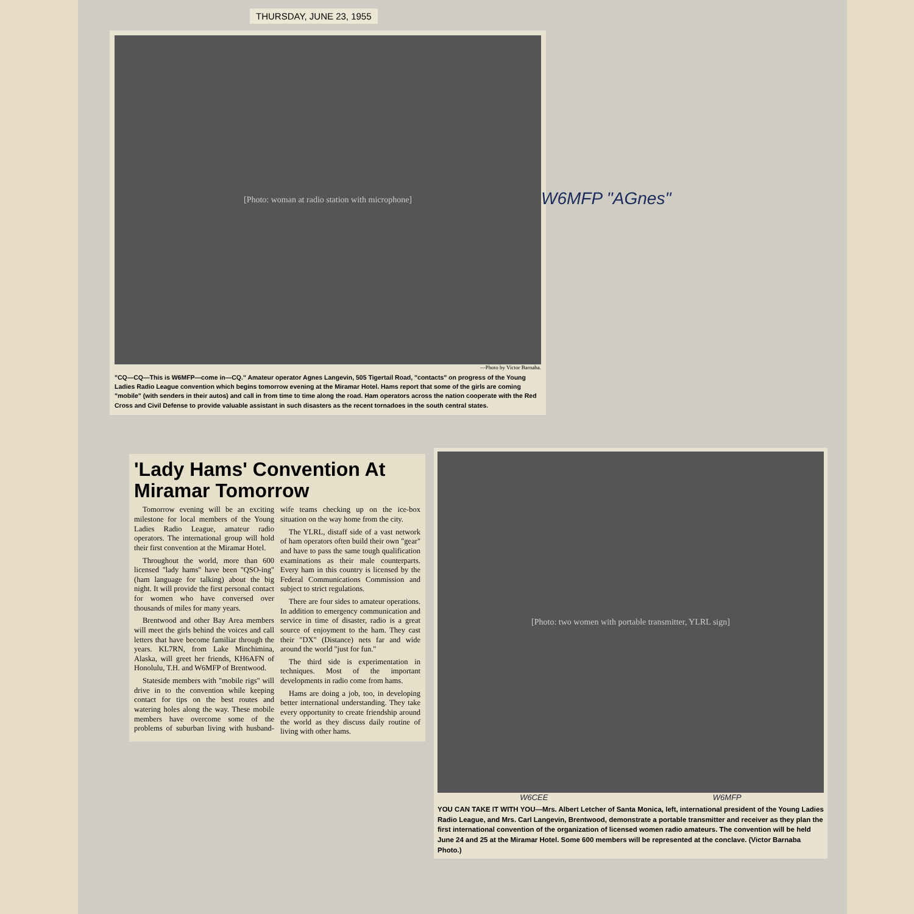THURSDAY, JUNE 23, 1955
[Photo: woman at radio station with microphone]
—Photo by Victor Barnaba.
"CQ—CQ—This is W6MFP—come in—CQ." Amateur operator Agnes Langevin, 505 Tigertail Road, "contacts" on progress of the Young Ladies Radio League convention which begins tomorrow evening at the Miramar Hotel. Hams report that some of the girls are coming "mobile" (with senders in their autos) and call in from time to time along the road. Ham operators across the nation cooperate with the Red Cross and Civil Defense to provide valuable assistant in such disasters as the recent tornadoes in the south central states.
W6MFP "AGnes"
'Lady Hams' Convention At Miramar Tomorrow
Tomorrow evening will be an exciting milestone for local members of the Young Ladies Radio League, amateur radio operators. The international group will hold their first convention at the Miramar Hotel.
Throughout the world, more than 600 licensed "lady hams" have been "QSO-ing" (ham language for talking) about the big night. It will provide the first personal contact for women who have conversed over thousands of miles for many years.
Brentwood and other Bay Area members will meet the girls behind the voices and call letters that have become familiar through the years. KL7RN, from Lake Minchimina, Alaska, will greet her friends, KH6AFN of Honolulu, T.H. and W6MFP of Brentwood.
Stateside members with "mobile rigs" will drive in to the convention while keeping contact for tips on the best routes and watering holes along the way. These mobile members have overcome some of the problems of suburban living with husband-wife teams checking up on the ice-box situation on the way home from the city.
The YLRL, distaff side of a vast network of ham operators often build their own "gear" and have to pass the same tough qualification examinations as their male counterparts. Every ham in this country is licensed by the Federal Communications Commission and subject to strict regulations.
There are four sides to amateur operations. In addition to emergency communication and service in time of disaster, radio is a great source of enjoyment to the ham. They cast their "DX" (Distance) nets far and wide around the world "just for fun."
The third side is experimentation in techniques. Most of the important developments in radio come from hams.
Hams are doing a job, too, in developing better international understanding. They take every opportunity to create friendship around the world as they discuss daily routine of living with other hams.
[Photo: two women with portable transmitter, YLRL sign]
W6CEE W6MFP
YOU CAN TAKE IT WITH YOU—Mrs. Albert Letcher of Santa Monica, left, international president of the Young Ladies Radio League, and Mrs. Carl Langevin, Brentwood, demonstrate a portable transmitter and receiver as they plan the first international convention of the organization of licensed women radio amateurs. The convention will be held June 24 and 25 at the Miramar Hotel. Some 600 members will be represented at the conclave. (Victor Barnaba Photo.)